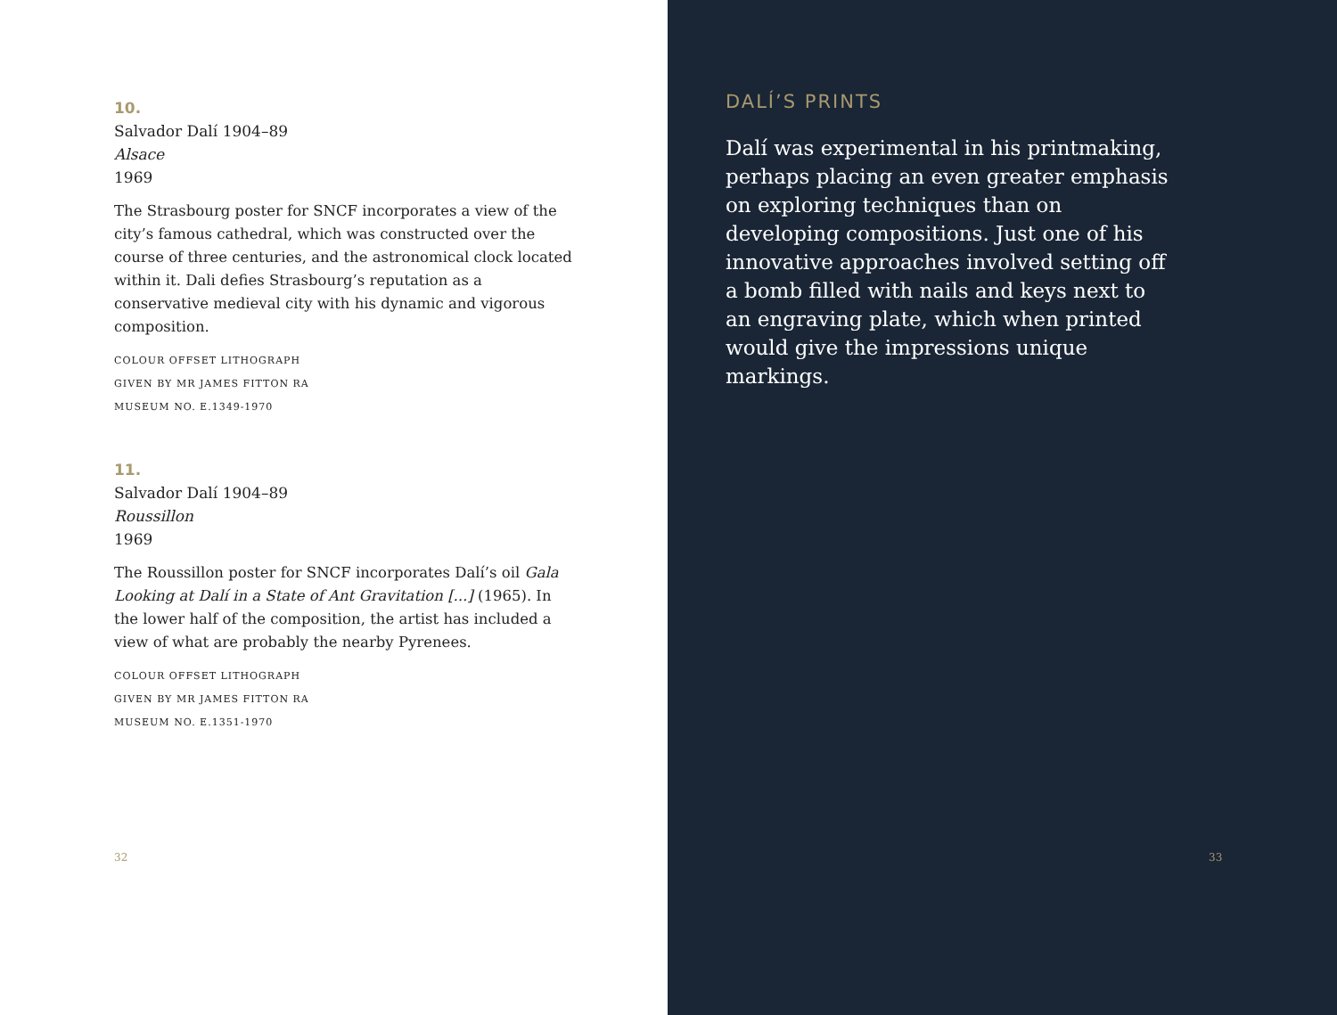10.
Salvador Dalí 1904–89
Alsace
1969
The Strasbourg poster for SNCF incorporates a view of the city’s famous cathedral, which was constructed over the course of three centuries, and the astronomical clock located within it. Dali defies Strasbourg’s reputation as a conservative medieval city with his dynamic and vigorous composition.
COLOUR OFFSET LITHOGRAPH
GIVEN BY MR JAMES FITTON RA
MUSEUM NO. E.1349-1970
11.
Salvador Dalí 1904–89
Roussillon
1969
The Roussillon poster for SNCF incorporates Dalí’s oil Gala Looking at Dalí in a State of Ant Gravitation [...] (1965). In the lower half of the composition, the artist has included a view of what are probably the nearby Pyrenees.
COLOUR OFFSET LITHOGRAPH
GIVEN BY MR JAMES FITTON RA
MUSEUM NO. E.1351-1970
32
DALÍ’S PRINTS
Dalí was experimental in his printmaking, perhaps placing an even greater emphasis on exploring techniques than on developing compositions. Just one of his innovative approaches involved setting off a bomb filled with nails and keys next to an engraving plate, which when printed would give the impressions unique markings.
33